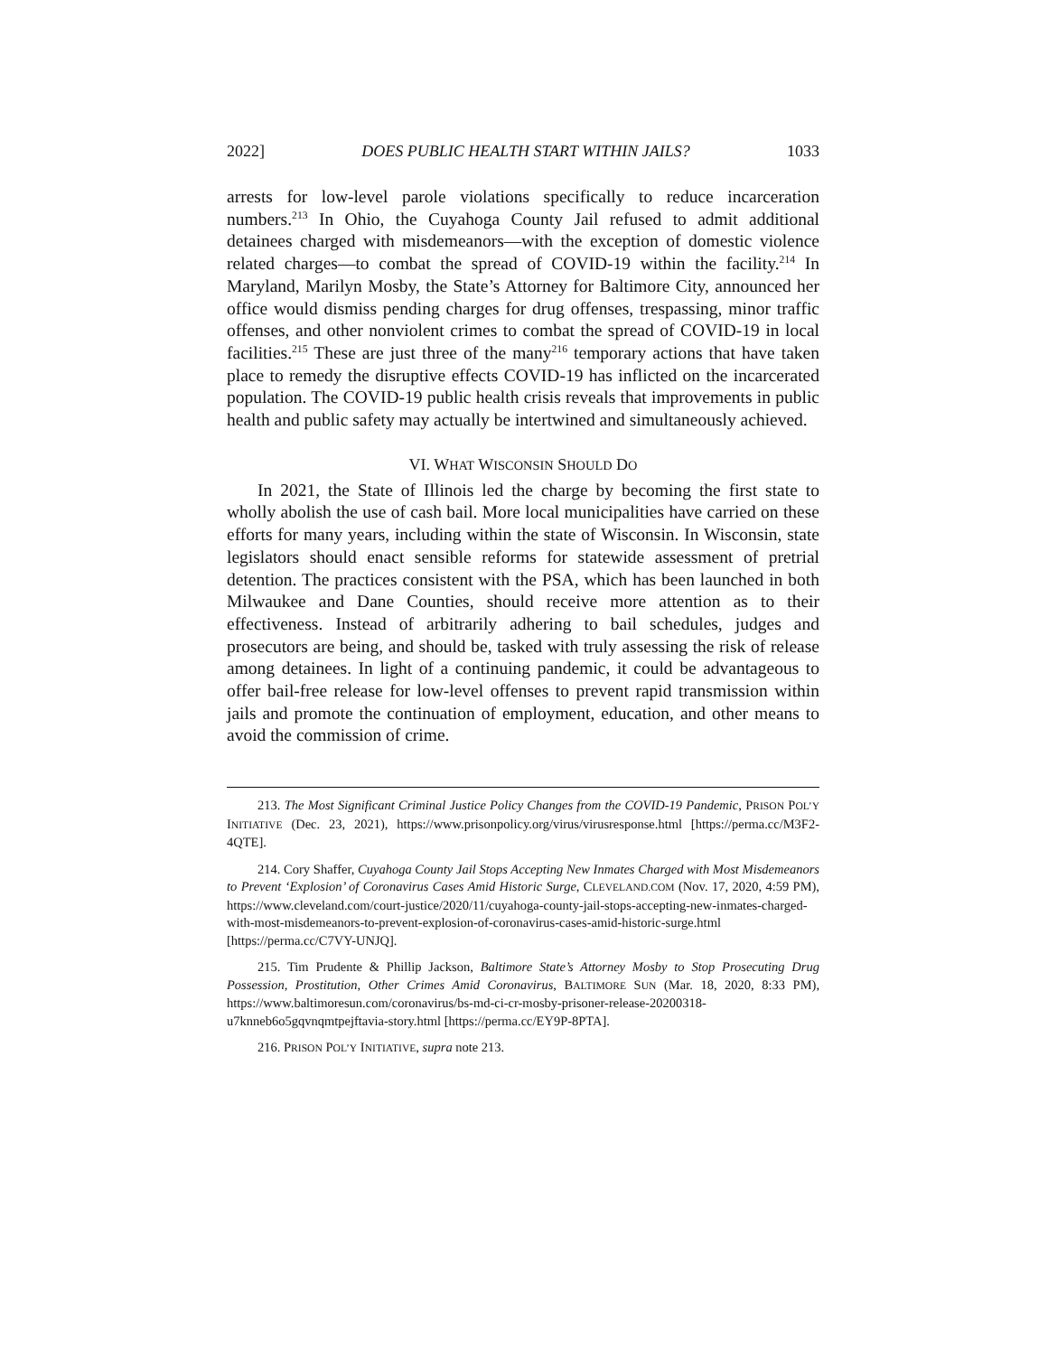2022] DOES PUBLIC HEALTH START WITHIN JAILS? 1033
arrests for low-level parole violations specifically to reduce incarceration numbers.<sup>213</sup> In Ohio, the Cuyahoga County Jail refused to admit additional detainees charged with misdemeanors—with the exception of domestic violence related charges—to combat the spread of COVID-19 within the facility.<sup>214</sup> In Maryland, Marilyn Mosby, the State’s Attorney for Baltimore City, announced her office would dismiss pending charges for drug offenses, trespassing, minor traffic offenses, and other nonviolent crimes to combat the spread of COVID-19 in local facilities.<sup>215</sup> These are just three of the many<sup>216</sup> temporary actions that have taken place to remedy the disruptive effects COVID-19 has inflicted on the incarcerated population. The COVID-19 public health crisis reveals that improvements in public health and public safety may actually be intertwined and simultaneously achieved.
VI. WHAT WISCONSIN SHOULD DO
In 2021, the State of Illinois led the charge by becoming the first state to wholly abolish the use of cash bail. More local municipalities have carried on these efforts for many years, including within the state of Wisconsin. In Wisconsin, state legislators should enact sensible reforms for statewide assessment of pretrial detention. The practices consistent with the PSA, which has been launched in both Milwaukee and Dane Counties, should receive more attention as to their effectiveness. Instead of arbitrarily adhering to bail schedules, judges and prosecutors are being, and should be, tasked with truly assessing the risk of release among detainees. In light of a continuing pandemic, it could be advantageous to offer bail-free release for low-level offenses to prevent rapid transmission within jails and promote the continuation of employment, education, and other means to avoid the commission of crime.
213. The Most Significant Criminal Justice Policy Changes from the COVID-19 Pandemic, PRISON POL’Y INITIATIVE (Dec. 23, 2021), https://www.prisonpolicy.org/virus/virusresponse.html [https://perma.cc/M3F2-4QTE].
214. Cory Shaffer, Cuyahoga County Jail Stops Accepting New Inmates Charged with Most Misdemeanors to Prevent ‘Explosion’ of Coronavirus Cases Amid Historic Surge, CLEVELAND.COM (Nov. 17, 2020, 4:59 PM), https://www.cleveland.com/court-justice/2020/11/cuyahoga-county-jail-stops-accepting-new-inmates-charged-with-most-misdemeanors-to-prevent-explosion-of-coronavirus-cases-amid-historic-surge.html [https://perma.cc/C7VY-UNJQ].
215. Tim Prudente & Phillip Jackson, Baltimore State’s Attorney Mosby to Stop Prosecuting Drug Possession, Prostitution, Other Crimes Amid Coronavirus, BALTIMORE SUN (Mar. 18, 2020, 8:33 PM), https://www.baltimoresun.com/coronavirus/bs-md-ci-cr-mosby-prisoner-release-20200318-u7knneb6o5gqvnqmtpejftavia-story.html [https://perma.cc/EY9P-8PTA].
216. PRISON POL’Y INITIATIVE, supra note 213.